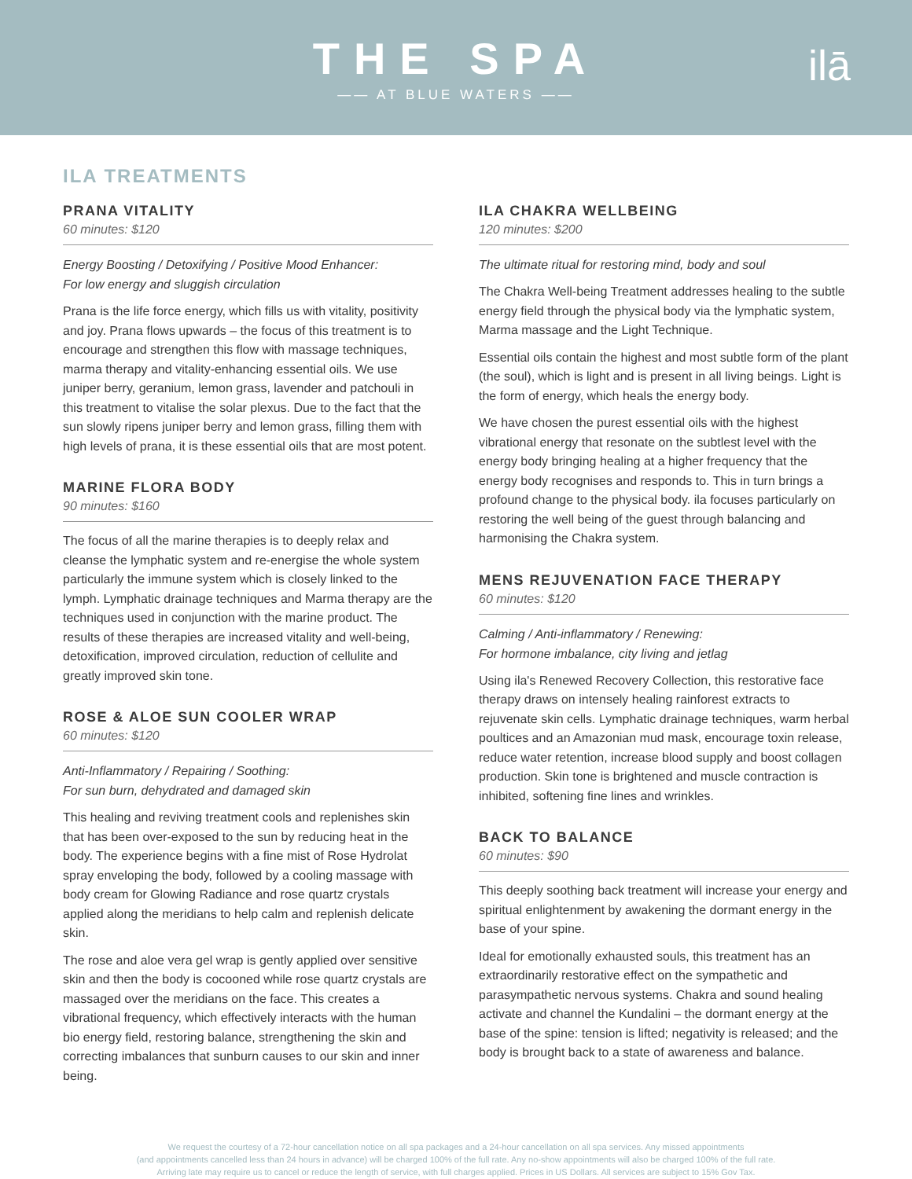THE SPA
—— AT BLUE WATERS ——
ilā
ILA TREATMENTS
PRANA VITALITY
60 minutes: $120
Energy Boosting / Detoxifying / Positive Mood Enhancer:
For low energy and sluggish circulation
Prana is the life force energy, which fills us with vitality, positivity and joy. Prana flows upwards – the focus of this treatment is to encourage and strengthen this flow with massage techniques, marma therapy and vitality-enhancing essential oils. We use juniper berry, geranium, lemon grass, lavender and patchouli in this treatment to vitalise the solar plexus. Due to the fact that the sun slowly ripens juniper berry and lemon grass, filling them with high levels of prana, it is these essential oils that are most potent.
MARINE FLORA BODY
90 minutes: $160
The focus of all the marine therapies is to deeply relax and cleanse the lymphatic system and re-energise the whole system particularly the immune system which is closely linked to the lymph. Lymphatic drainage techniques and Marma therapy are the techniques used in conjunction with the marine product. The results of these therapies are increased vitality and well-being, detoxification, improved circulation, reduction of cellulite and greatly improved skin tone.
ROSE & ALOE SUN COOLER WRAP
60 minutes: $120
Anti-Inflammatory / Repairing / Soothing:
For sun burn, dehydrated and damaged skin
This healing and reviving treatment cools and replenishes skin that has been over-exposed to the sun by reducing heat in the body. The experience begins with a fine mist of Rose Hydrolat spray enveloping the body, followed by a cooling massage with body cream for Glowing Radiance and rose quartz crystals applied along the meridians to help calm and replenish delicate skin.
The rose and aloe vera gel wrap is gently applied over sensitive skin and then the body is cocooned while rose quartz crystals are massaged over the meridians on the face. This creates a vibrational frequency, which effectively interacts with the human bio energy field, restoring balance, strengthening the skin and correcting imbalances that sunburn causes to our skin and inner being.
ILA CHAKRA WELLBEING
120 minutes: $200
The ultimate ritual for restoring mind, body and soul
The Chakra Well-being Treatment addresses healing to the subtle energy field through the physical body via the lymphatic system, Marma massage and the Light Technique.
Essential oils contain the highest and most subtle form of the plant (the soul), which is light and is present in all living beings. Light is the form of energy, which heals the energy body.
We have chosen the purest essential oils with the highest vibrational energy that resonate on the subtlest level with the energy body bringing healing at a higher frequency that the energy body recognises and responds to. This in turn brings a profound change to the physical body. ila focuses particularly on restoring the well being of the guest through balancing and harmonising the Chakra system.
MENS REJUVENATION FACE THERAPY
60 minutes: $120
Calming / Anti-inflammatory / Renewing:
For hormone imbalance, city living and jetlag
Using ila's Renewed Recovery Collection, this restorative face therapy draws on intensely healing rainforest extracts to rejuvenate skin cells. Lymphatic drainage techniques, warm herbal poultices and an Amazonian mud mask, encourage toxin release, reduce water retention, increase blood supply and boost collagen production. Skin tone is brightened and muscle contraction is inhibited, softening fine lines and wrinkles.
BACK TO BALANCE
60 minutes: $90
This deeply soothing back treatment will increase your energy and spiritual enlightenment by awakening the dormant energy in the base of your spine.
Ideal for emotionally exhausted souls, this treatment has an extraordinarily restorative effect on the sympathetic and parasympathetic nervous systems. Chakra and sound healing activate and channel the Kundalini – the dormant energy at the base of the spine: tension is lifted; negativity is released; and the body is brought back to a state of awareness and balance.
We request the courtesy of a 72-hour cancellation notice on all spa packages and a 24-hour cancellation on all spa services. Any missed appointments
(and appointments cancelled less than 24 hours in advance) will be charged 100% of the full rate. Any no-show appointments will also be charged 100% of the full rate.
Arriving late may require us to cancel or reduce the length of service, with full charges applied. Prices in US Dollars. All services are subject to 15% Gov Tax.